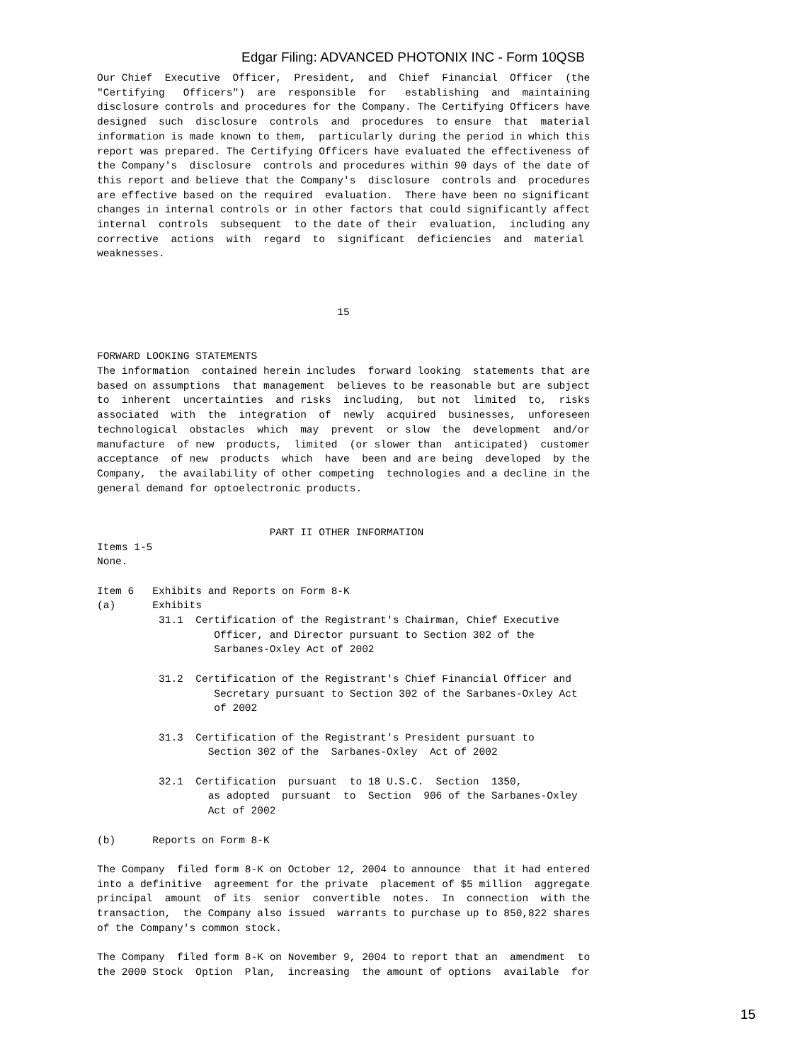Edgar Filing: ADVANCED PHOTONIX INC - Form 10QSB
Our Chief Executive Officer, President, and Chief Financial Officer (the "Certifying Officers") are responsible for establishing and maintaining disclosure controls and procedures for the Company. The Certifying Officers have designed such disclosure controls and procedures to ensure that material information is made known to them, particularly during the period in which this report was prepared. The Certifying Officers have evaluated the effectiveness of the Company's disclosure controls and procedures within 90 days of the date of this report and believe that the Company's disclosure controls and procedures are effective based on the required evaluation. There have been no significant changes in internal controls or in other factors that could significantly affect internal controls subsequent to the date of their evaluation, including any corrective actions with regard to significant deficiencies and material weaknesses. 15 FORWARD LOOKING STATEMENTS The information contained herein includes forward looking statements that are based on assumptions that management believes to be reasonable but are subject to inherent uncertainties and risks including, but not limited to, risks associated with the integration of newly acquired businesses, unforeseen technological obstacles which may prevent or slow the development and/or manufacture of new products, limited (or slower than anticipated) customer acceptance of new products which have been and are being developed by the Company, the availability of other competing technologies and a decline in the general demand for optoelectronic products. PART II OTHER INFORMATION Items 1-5 None. Item 6 Exhibits and Reports on Form 8-K (a) Exhibits 31.1 Certification of the Registrant's Chairman, Chief Executive Officer, and Director pursuant to Section 302 of the Sarbanes-Oxley Act of 2002 31.2 Certification of the Registrant's Chief Financial Officer and Secretary pursuant to Section 302 of the Sarbanes-Oxley Act of 2002 31.3 Certification of the Registrant's President pursuant to Section 302 of the Sarbanes-Oxley Act of 2002 32.1 Certification pursuant to 18 U.S.C. Section 1350, as adopted pursuant to Section 906 of the Sarbanes-Oxley Act of 2002 (b) Reports on Form 8-K The Company filed form 8-K on October 12, 2004 to announce that it had entered into a definitive agreement for the private placement of $5 million aggregate principal amount of its senior convertible notes. In connection with the transaction, the Company also issued warrants to purchase up to 850,822 shares of the Company's common stock. The Company filed form 8-K on November 9, 2004 to report that an amendment to the 2000 Stock Option Plan, increasing the amount of options available for
15